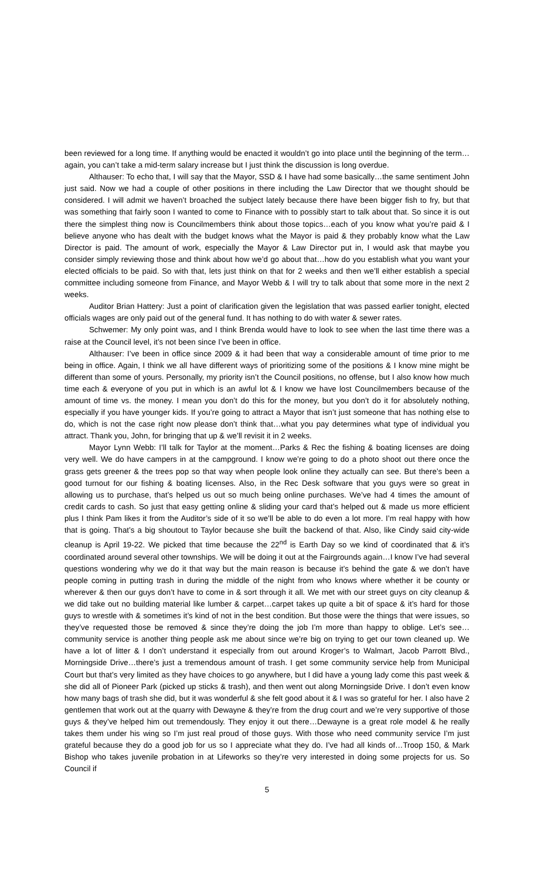been reviewed for a long time. If anything would be enacted it wouldn’t go into place until the beginning of the term…again, you can’t take a mid-term salary increase but I just think the discussion is long overdue.
Althauser: To echo that, I will say that the Mayor, SSD & I have had some basically…the same sentiment John just said. Now we had a couple of other positions in there including the Law Director that we thought should be considered. I will admit we haven’t broached the subject lately because there have been bigger fish to fry, but that was something that fairly soon I wanted to come to Finance with to possibly start to talk about that. So since it is out there the simplest thing now is Councilmembers think about those topics…each of you know what you’re paid & I believe anyone who has dealt with the budget knows what the Mayor is paid & they probably know what the Law Director is paid. The amount of work, especially the Mayor & Law Director put in, I would ask that maybe you consider simply reviewing those and think about how we’d go about that…how do you establish what you want your elected officials to be paid. So with that, lets just think on that for 2 weeks and then we’ll either establish a special committee including someone from Finance, and Mayor Webb & I will try to talk about that some more in the next 2 weeks.
Auditor Brian Hattery: Just a point of clarification given the legislation that was passed earlier tonight, elected officials wages are only paid out of the general fund. It has nothing to do with water & sewer rates.
Schwemer: My only point was, and I think Brenda would have to look to see when the last time there was a raise at the Council level, it’s not been since I’ve been in office.
Althauser: I’ve been in office since 2009 & it had been that way a considerable amount of time prior to me being in office. Again, I think we all have different ways of prioritizing some of the positions & I know mine might be different than some of yours. Personally, my priority isn’t the Council positions, no offense, but I also know how much time each & everyone of you put in which is an awful lot & I know we have lost Councilmembers because of the amount of time vs. the money. I mean you don’t do this for the money, but you don’t do it for absolutely nothing, especially if you have younger kids. If you’re going to attract a Mayor that isn’t just someone that has nothing else to do, which is not the case right now please don’t think that…what you pay determines what type of individual you attract. Thank you, John, for bringing that up & we’ll revisit it in 2 weeks.
Mayor Lynn Webb: I’ll talk for Taylor at the moment…Parks & Rec the fishing & boating licenses are doing very well. We do have campers in at the campground. I know we’re going to do a photo shoot out there once the grass gets greener & the trees pop so that way when people look online they actually can see. But there’s been a good turnout for our fishing & boating licenses. Also, in the Rec Desk software that you guys were so great in allowing us to purchase, that’s helped us out so much being online purchases. We’ve had 4 times the amount of credit cards to cash. So just that easy getting online & sliding your card that’s helped out & made us more efficient plus I think Pam likes it from the Auditor’s side of it so we’ll be able to do even a lot more. I’m real happy with how that is going. That’s a big shoutout to Taylor because she built the backend of that. Also, like Cindy said city-wide cleanup is April 19-22. We picked that time because the 22<sup>nd</sup> is Earth Day so we kind of coordinated that & it’s coordinated around several other townships. We will be doing it out at the Fairgrounds again…I know I’ve had several questions wondering why we do it that way but the main reason is because it’s behind the gate & we don’t have people coming in putting trash in during the middle of the night from who knows where whether it be county or wherever & then our guys don’t have to come in & sort through it all. We met with our street guys on city cleanup & we did take out no building material like lumber & carpet…carpet takes up quite a bit of space & it’s hard for those guys to wrestle with & sometimes it’s kind of not in the best condition. But those were the things that were issues, so they’ve requested those be removed & since they’re doing the job I’m more than happy to oblige. Let’s see…community service is another thing people ask me about since we’re big on trying to get our town cleaned up. We have a lot of litter & I don’t understand it especially from out around Kroger’s to Walmart, Jacob Parrott Blvd., Morningside Drive…there’s just a tremendous amount of trash. I get some community service help from Municipal Court but that’s very limited as they have choices to go anywhere, but I did have a young lady come this past week & she did all of Pioneer Park (picked up sticks & trash), and then went out along Morningside Drive. I don’t even know how many bags of trash she did, but it was wonderful & she felt good about it & I was so grateful for her. I also have 2 gentlemen that work out at the quarry with Dewayne & they’re from the drug court and we’re very supportive of those guys & they’ve helped him out tremendously. They enjoy it out there…Dewayne is a great role model & he really takes them under his wing so I’m just real proud of those guys. With those who need community service I’m just grateful because they do a good job for us so I appreciate what they do. I’ve had all kinds of…Troop 150, & Mark Bishop who takes juvenile probation in at Lifeworks so they’re very interested in doing some projects for us. So Council if
5